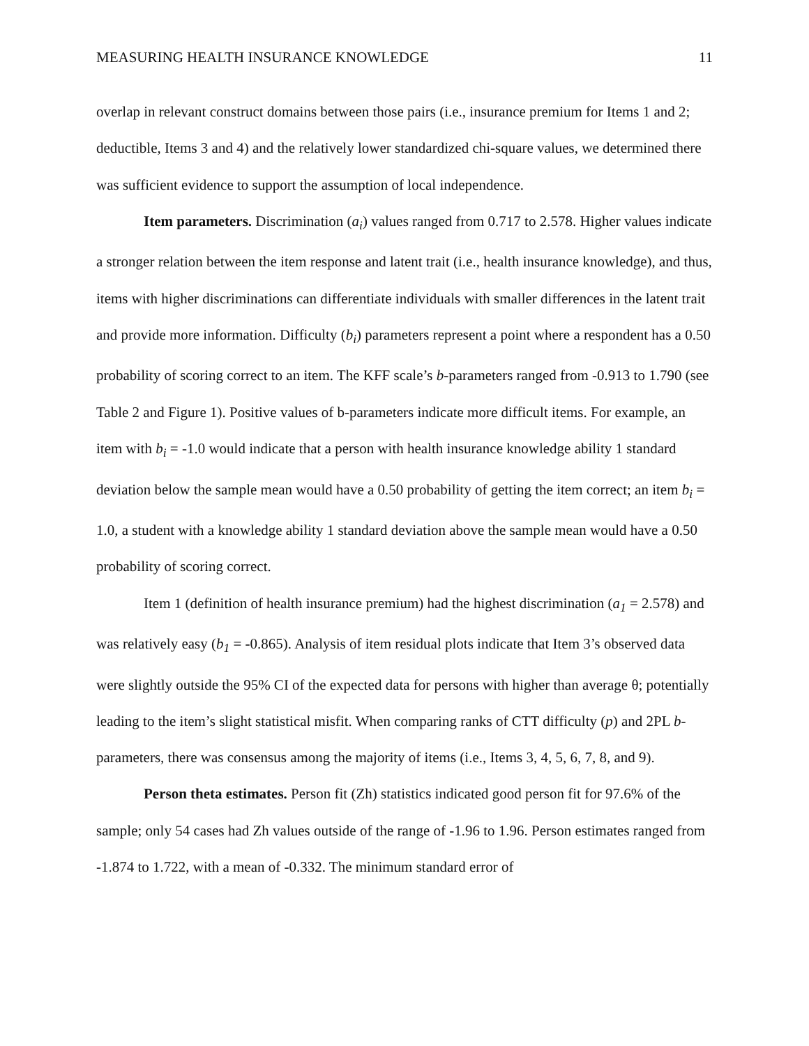MEASURING HEALTH INSURANCE KNOWLEDGE 11
overlap in relevant construct domains between those pairs (i.e., insurance premium for Items 1 and 2; deductible, Items 3 and 4) and the relatively lower standardized chi-square values, we determined there was sufficient evidence to support the assumption of local independence.
Item parameters. Discrimination (a<sub>i</sub>) values ranged from 0.717 to 2.578. Higher values indicate a stronger relation between the item response and latent trait (i.e., health insurance knowledge), and thus, items with higher discriminations can differentiate individuals with smaller differences in the latent trait and provide more information. Difficulty (b<sub>i</sub>) parameters represent a point where a respondent has a 0.50 probability of scoring correct to an item. The KFF scale’s b-parameters ranged from -0.913 to 1.790 (see Table 2 and Figure 1). Positive values of b-parameters indicate more difficult items. For example, an item with b<sub>i</sub> = -1.0 would indicate that a person with health insurance knowledge ability 1 standard deviation below the sample mean would have a 0.50 probability of getting the item correct; an item b<sub>i</sub> = 1.0, a student with a knowledge ability 1 standard deviation above the sample mean would have a 0.50 probability of scoring correct.
Item 1 (definition of health insurance premium) had the highest discrimination (a<sub>1</sub> = 2.578) and was relatively easy (b<sub>1</sub> = -0.865). Analysis of item residual plots indicate that Item 3’s observed data were slightly outside the 95% CI of the expected data for persons with higher than average θ; potentially leading to the item’s slight statistical misfit. When comparing ranks of CTT difficulty (p) and 2PL b-parameters, there was consensus among the majority of items (i.e., Items 3, 4, 5, 6, 7, 8, and 9).
Person theta estimates. Person fit (Zh) statistics indicated good person fit for 97.6% of the sample; only 54 cases had Zh values outside of the range of -1.96 to 1.96. Person estimates ranged from -1.874 to 1.722, with a mean of -0.332. The minimum standard error of